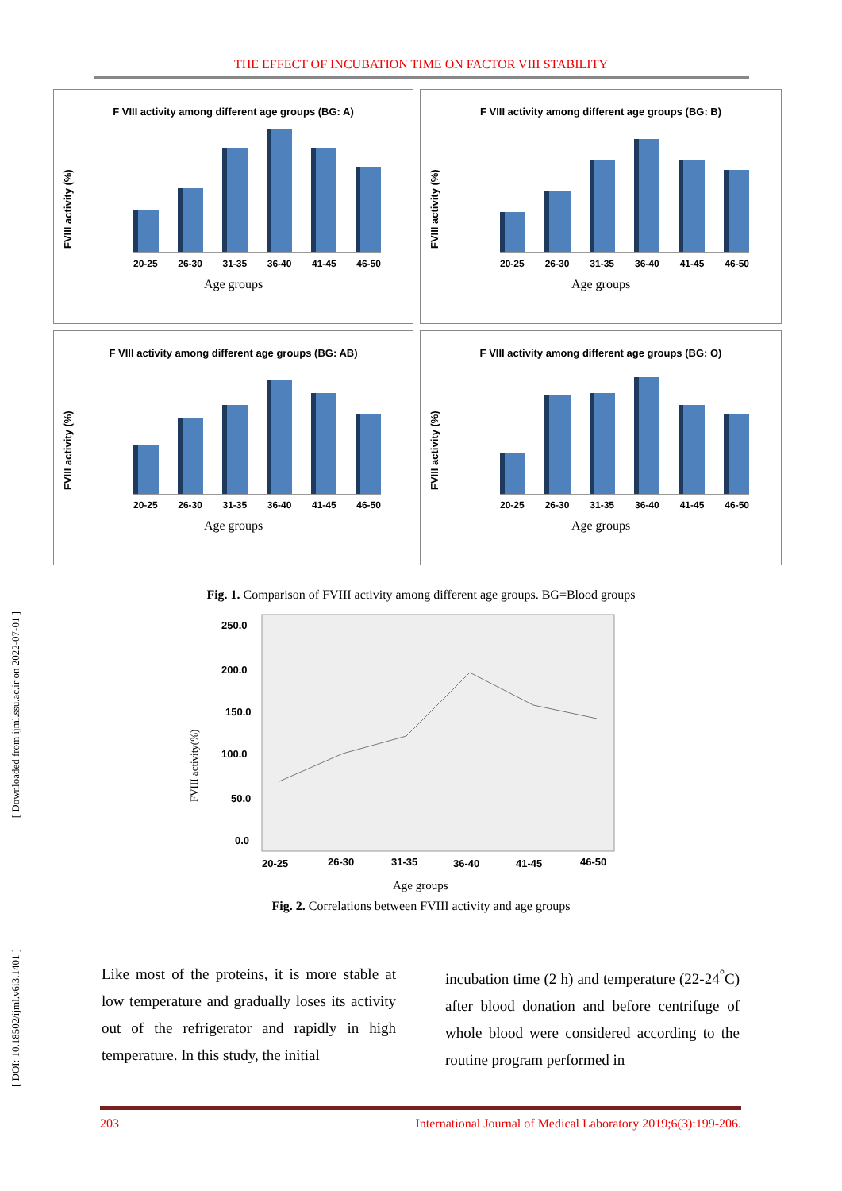THE EFFECT OF INCUBATION TIME ON FACTOR VIII STABILITY
F VIII activity among different age groups (BG: A)
FVIII activity (%)
20-25 26-30 31-35 36-40 41-45 46-50
Age groups
F VIII activity among different age groups (BG: B)
FVIII activity (%)
20-25 26-30 31-35 36-40 41-45 46-50
Age groups
F VIII activity among different age groups (BG: AB)
FVIII activity (%)
20-25 26-30 31-35 36-40 41-45 46-50
Age groups
F VIII activity among different age groups (BG: O)
FVIII activity (%)
20-25 26-30 31-35 36-40 41-45 46-50
Age groups
Fig. 1. Comparison of FVIII activity among different age groups. BG=Blood groups
250.0
200.0
150.0
100.0
50.0
0.0
20-25
26-30
31-35
36-40
41-45
46-50
FVIII activity(%)
Age groups
Fig. 2. Correlations between FVIII activity and age groups
[ Downloaded from ijml.ssu.ac.ir on 2022-07-01 ]
[ DOI: 10.18502/ijml.v6i3.1401 ]
Like most of the proteins, it is more stable at low temperature and gradually loses its activity out of the refrigerator and rapidly in high temperature. In this study, the initial
incubation time (2 h) and temperature (22-24<sup>°</sup>C) after blood donation and before centrifuge of whole blood were considered according to the routine program performed in
203 International Journal of Medical Laboratory 2019;6(3):199-206.